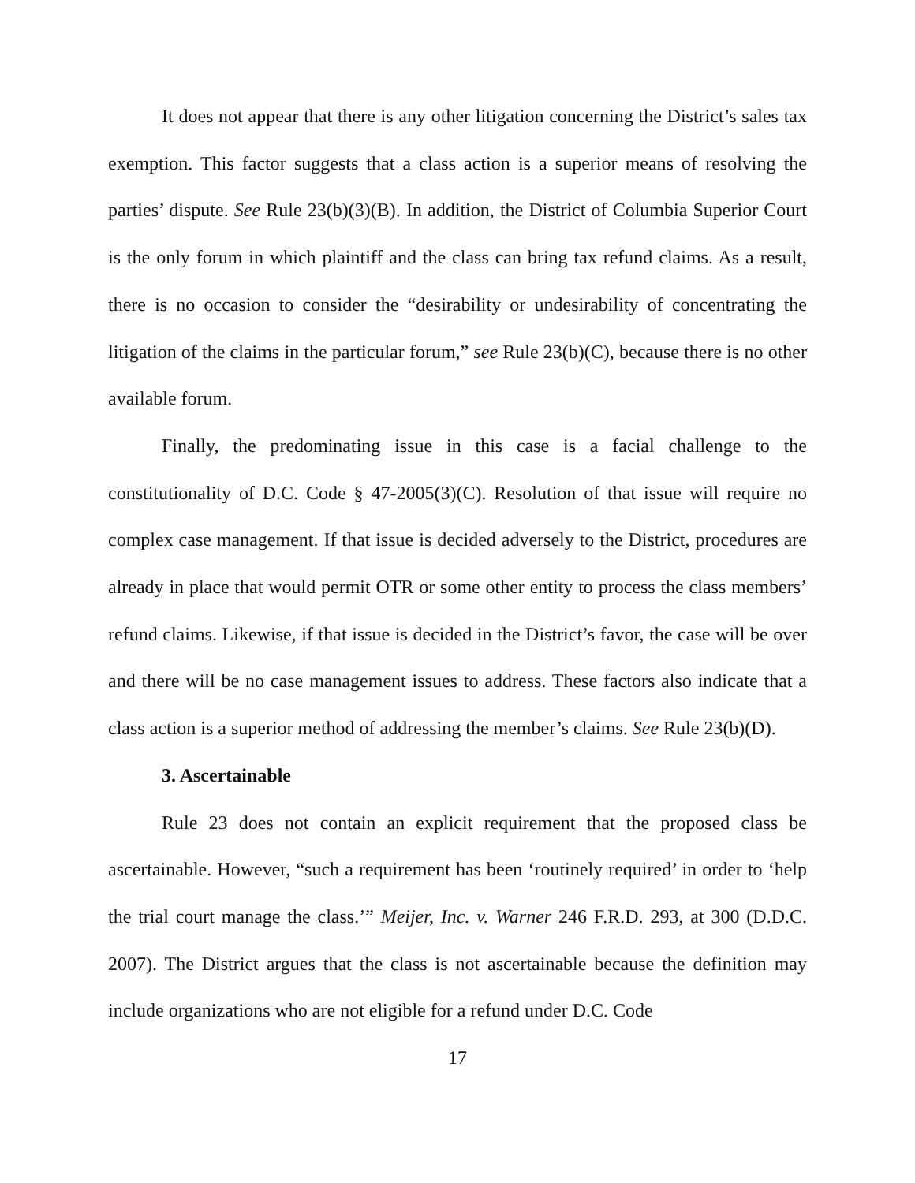It does not appear that there is any other litigation concerning the District’s sales tax exemption. This factor suggests that a class action is a superior means of resolving the parties’ dispute. See Rule 23(b)(3)(B). In addition, the District of Columbia Superior Court is the only forum in which plaintiff and the class can bring tax refund claims. As a result, there is no occasion to consider the “desirability or undesirability of concentrating the litigation of the claims in the particular forum,” see Rule 23(b)(C), because there is no other available forum.
Finally, the predominating issue in this case is a facial challenge to the constitutionality of D.C. Code § 47-2005(3)(C). Resolution of that issue will require no complex case management. If that issue is decided adversely to the District, procedures are already in place that would permit OTR or some other entity to process the class members’ refund claims. Likewise, if that issue is decided in the District’s favor, the case will be over and there will be no case management issues to address. These factors also indicate that a class action is a superior method of addressing the member’s claims. See Rule 23(b)(D).
3. Ascertainable
Rule 23 does not contain an explicit requirement that the proposed class be ascertainable. However, “such a requirement has been ‘routinely required’ in order to ‘help the trial court manage the class.’” Meijer, Inc. v. Warner 246 F.R.D. 293, at 300 (D.D.C. 2007). The District argues that the class is not ascertainable because the definition may include organizations who are not eligible for a refund under D.C. Code
17